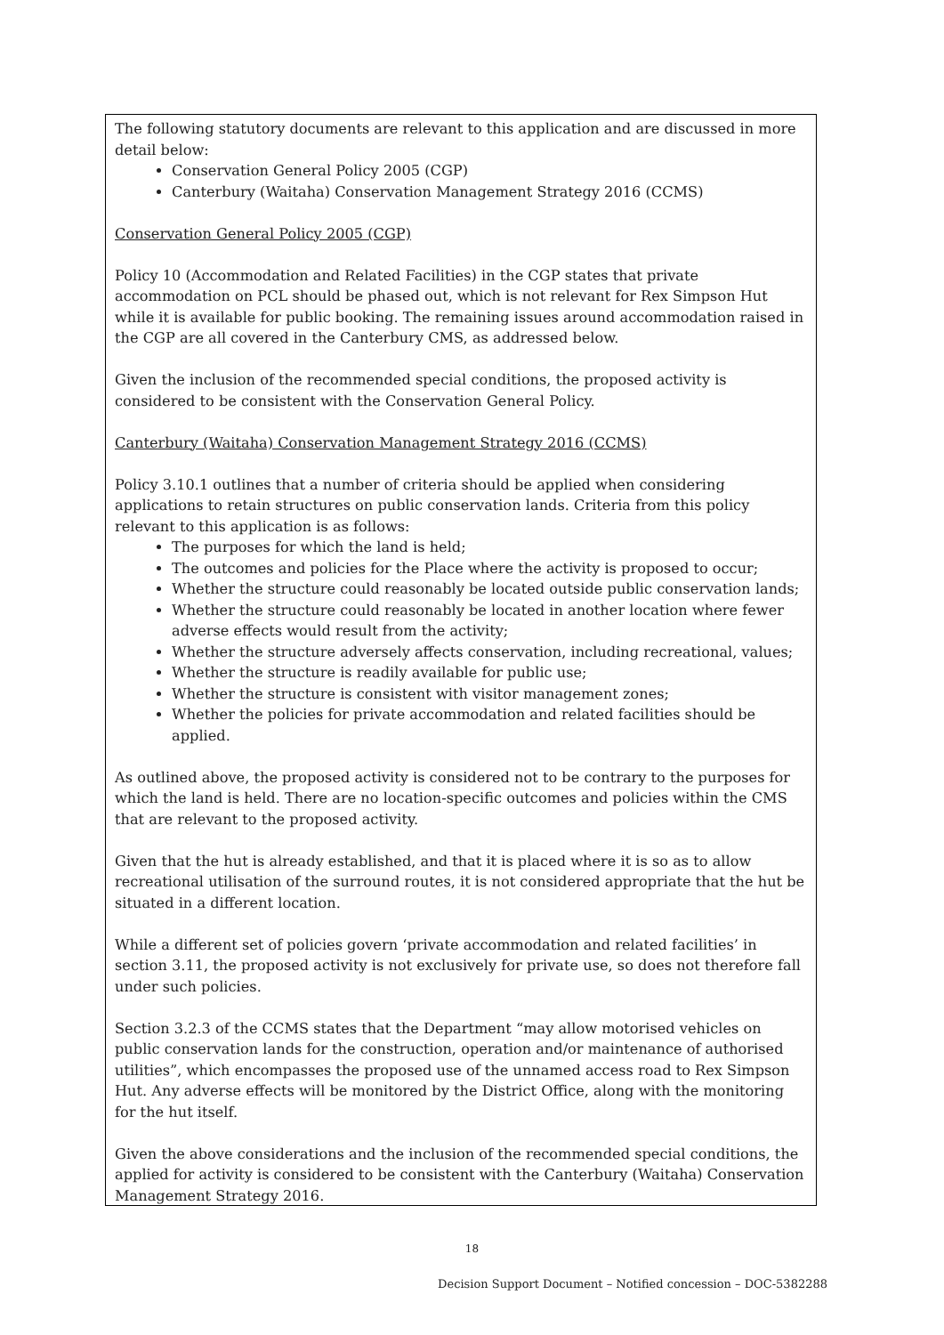The following statutory documents are relevant to this application and are discussed in more detail below:
Conservation General Policy 2005 (CGP)
Canterbury (Waitaha) Conservation Management Strategy 2016 (CCMS)
Conservation General Policy 2005 (CGP)
Policy 10 (Accommodation and Related Facilities) in the CGP states that private accommodation on PCL should be phased out, which is not relevant for Rex Simpson Hut while it is available for public booking. The remaining issues around accommodation raised in the CGP are all covered in the Canterbury CMS, as addressed below.
Given the inclusion of the recommended special conditions, the proposed activity is considered to be consistent with the Conservation General Policy.
Canterbury (Waitaha) Conservation Management Strategy 2016 (CCMS)
Policy 3.10.1 outlines that a number of criteria should be applied when considering applications to retain structures on public conservation lands. Criteria from this policy relevant to this application is as follows:
The purposes for which the land is held;
The outcomes and policies for the Place where the activity is proposed to occur;
Whether the structure could reasonably be located outside public conservation lands;
Whether the structure could reasonably be located in another location where fewer adverse effects would result from the activity;
Whether the structure adversely affects conservation, including recreational, values;
Whether the structure is readily available for public use;
Whether the structure is consistent with visitor management zones;
Whether the policies for private accommodation and related facilities should be applied.
As outlined above, the proposed activity is considered not to be contrary to the purposes for which the land is held. There are no location-specific outcomes and policies within the CMS that are relevant to the proposed activity.
Given that the hut is already established, and that it is placed where it is so as to allow recreational utilisation of the surround routes, it is not considered appropriate that the hut be situated in a different location.
While a different set of policies govern ‘private accommodation and related facilities’ in section 3.11, the proposed activity is not exclusively for private use, so does not therefore fall under such policies.
Section 3.2.3 of the CCMS states that the Department “may allow motorised vehicles on public conservation lands for the construction, operation and/or maintenance of authorised utilities”, which encompasses the proposed use of the unnamed access road to Rex Simpson Hut. Any adverse effects will be monitored by the District Office, along with the monitoring for the hut itself.
Given the above considerations and the inclusion of the recommended special conditions, the applied for activity is considered to be consistent with the Canterbury (Waitaha) Conservation Management Strategy 2016.
18
Decision Support Document – Notified concession – DOC-5382288